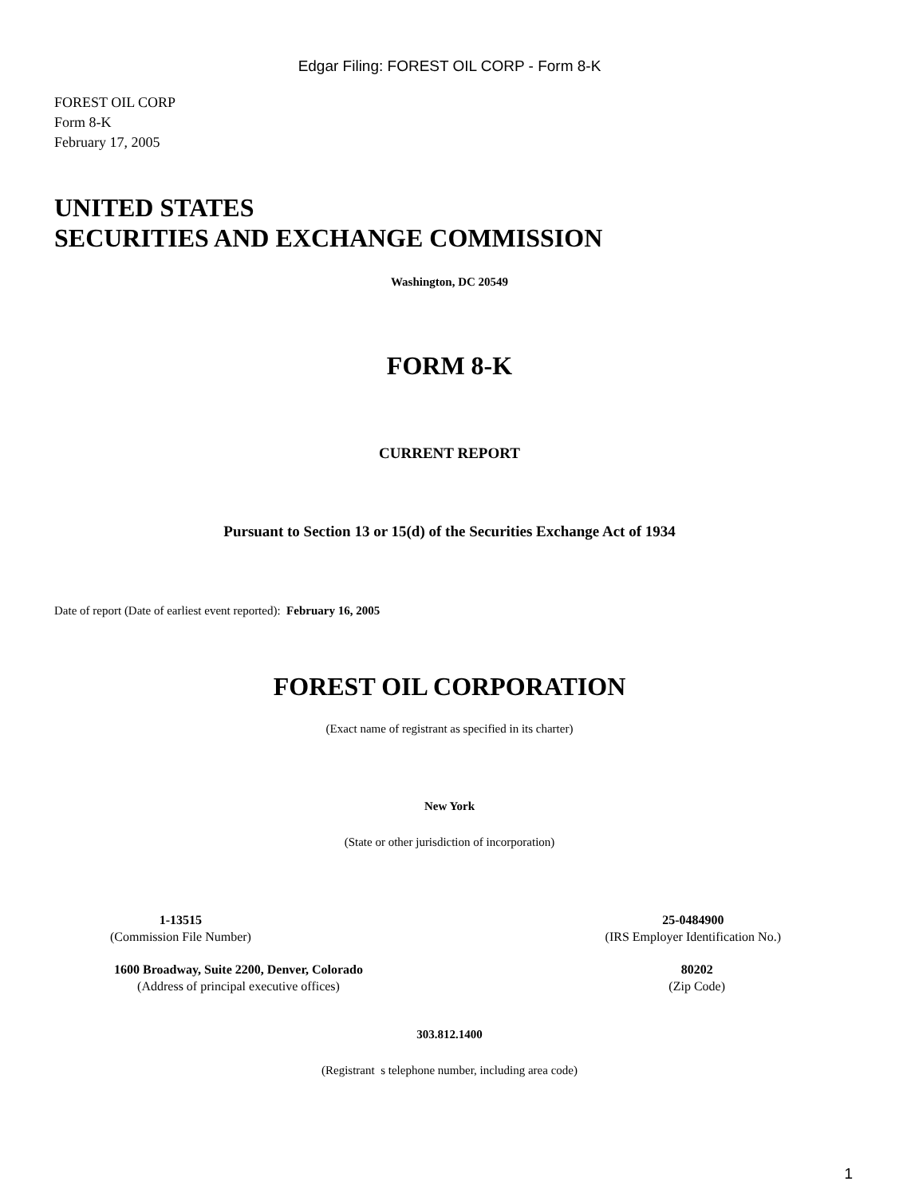Edgar Filing: FOREST OIL CORP - Form 8-K
FOREST OIL CORP
Form 8-K
February 17, 2005
UNITED STATES
SECURITIES AND EXCHANGE COMMISSION
Washington, DC 20549
FORM 8-K
CURRENT REPORT
Pursuant to Section 13 or 15(d) of the Securities Exchange Act of 1934
Date of report (Date of earliest event reported): February 16, 2005
FOREST OIL CORPORATION
(Exact name of registrant as specified in its charter)
New York
(State or other jurisdiction of incorporation)
1-13515
(Commission File Number)
25-0484900
(IRS Employer Identification No.)
1600 Broadway, Suite 2200, Denver, Colorado
(Address of principal executive offices)
80202
(Zip Code)
303.812.1400
(Registrant s telephone number, including area code)
1